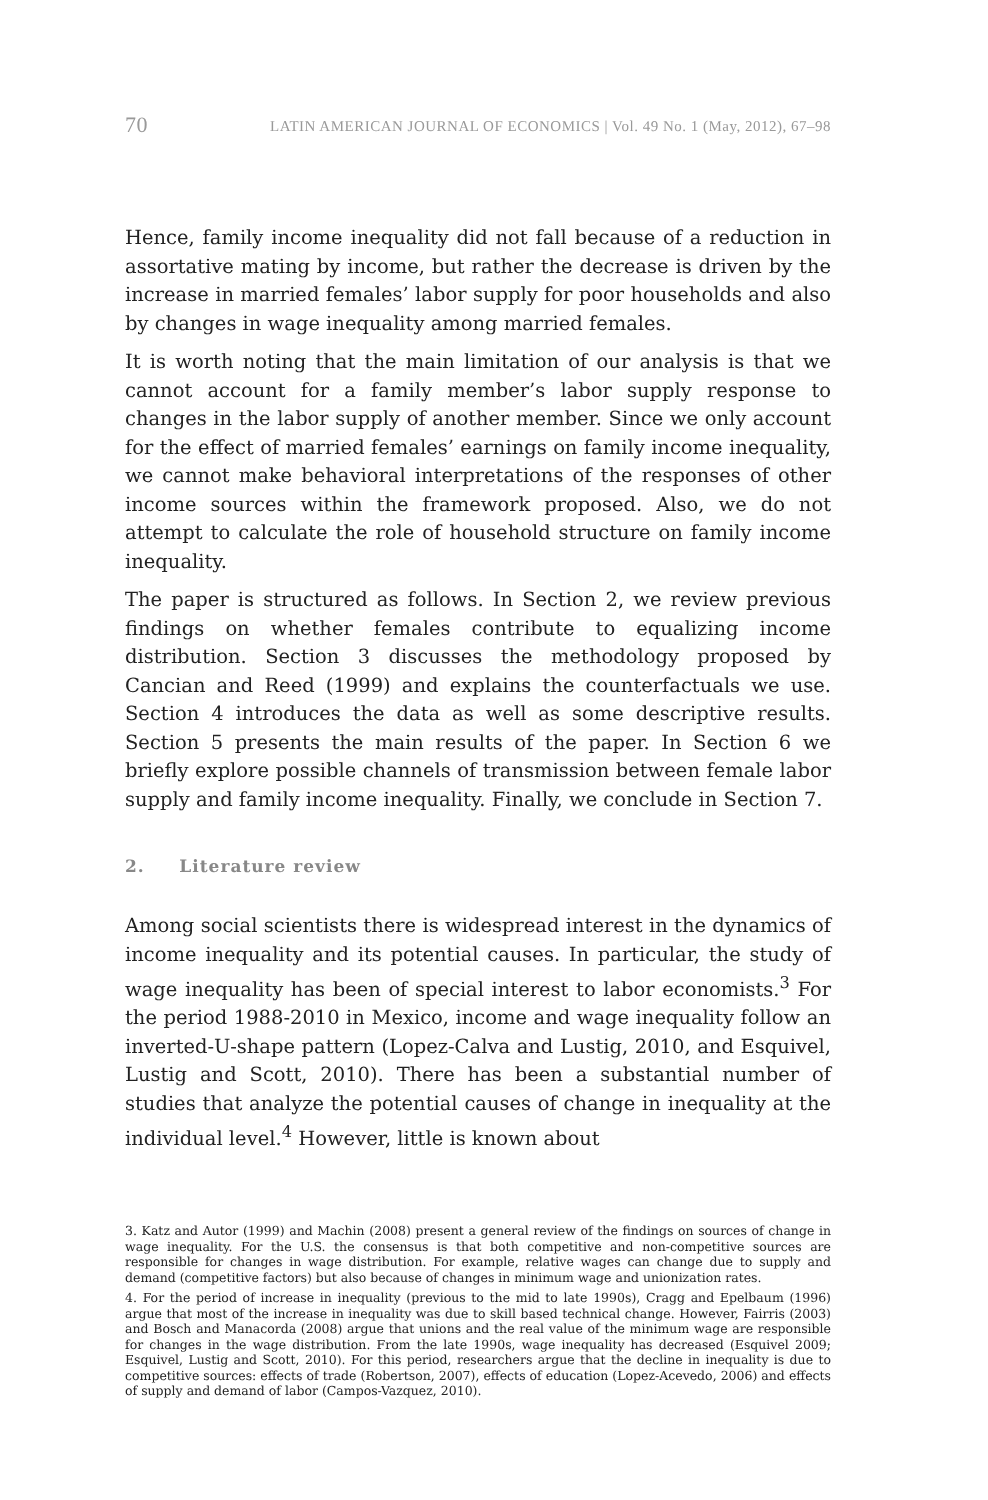70 LATIN AMERICAN JOURNAL OF ECONOMICS | Vol. 49 No. 1 (May, 2012), 67–98
Hence, family income inequality did not fall because of a reduction in assortative mating by income, but rather the decrease is driven by the increase in married females’ labor supply for poor households and also by changes in wage inequality among married females.
It is worth noting that the main limitation of our analysis is that we cannot account for a family member’s labor supply response to changes in the labor supply of another member. Since we only account for the effect of married females’ earnings on family income inequality, we cannot make behavioral interpretations of the responses of other income sources within the framework proposed. Also, we do not attempt to calculate the role of household structure on family income inequality.
The paper is structured as follows. In Section 2, we review previous findings on whether females contribute to equalizing income distribution. Section 3 discusses the methodology proposed by Cancian and Reed (1999) and explains the counterfactuals we use. Section 4 introduces the data as well as some descriptive results. Section 5 presents the main results of the paper. In Section 6 we briefly explore possible channels of transmission between female labor supply and family income inequality. Finally, we conclude in Section 7.
2. Literature review
Among social scientists there is widespread interest in the dynamics of income inequality and its potential causes. In particular, the study of wage inequality has been of special interest to labor economists.<sup>3</sup> For the period 1988-2010 in Mexico, income and wage inequality follow an inverted-U-shape pattern (Lopez-Calva and Lustig, 2010, and Esquivel, Lustig and Scott, 2010). There has been a substantial number of studies that analyze the potential causes of change in inequality at the individual level.<sup>4</sup> However, little is known about
3. Katz and Autor (1999) and Machin (2008) present a general review of the findings on sources of change in wage inequality. For the U.S. the consensus is that both competitive and non-competitive sources are responsible for changes in wage distribution. For example, relative wages can change due to supply and demand (competitive factors) but also because of changes in minimum wage and unionization rates.
4. For the period of increase in inequality (previous to the mid to late 1990s), Cragg and Epelbaum (1996) argue that most of the increase in inequality was due to skill based technical change. However, Fairris (2003) and Bosch and Manacorda (2008) argue that unions and the real value of the minimum wage are responsible for changes in the wage distribution. From the late 1990s, wage inequality has decreased (Esquivel 2009; Esquivel, Lustig and Scott, 2010). For this period, researchers argue that the decline in inequality is due to competitive sources: effects of trade (Robertson, 2007), effects of education (Lopez-Acevedo, 2006) and effects of supply and demand of labor (Campos-Vazquez, 2010).